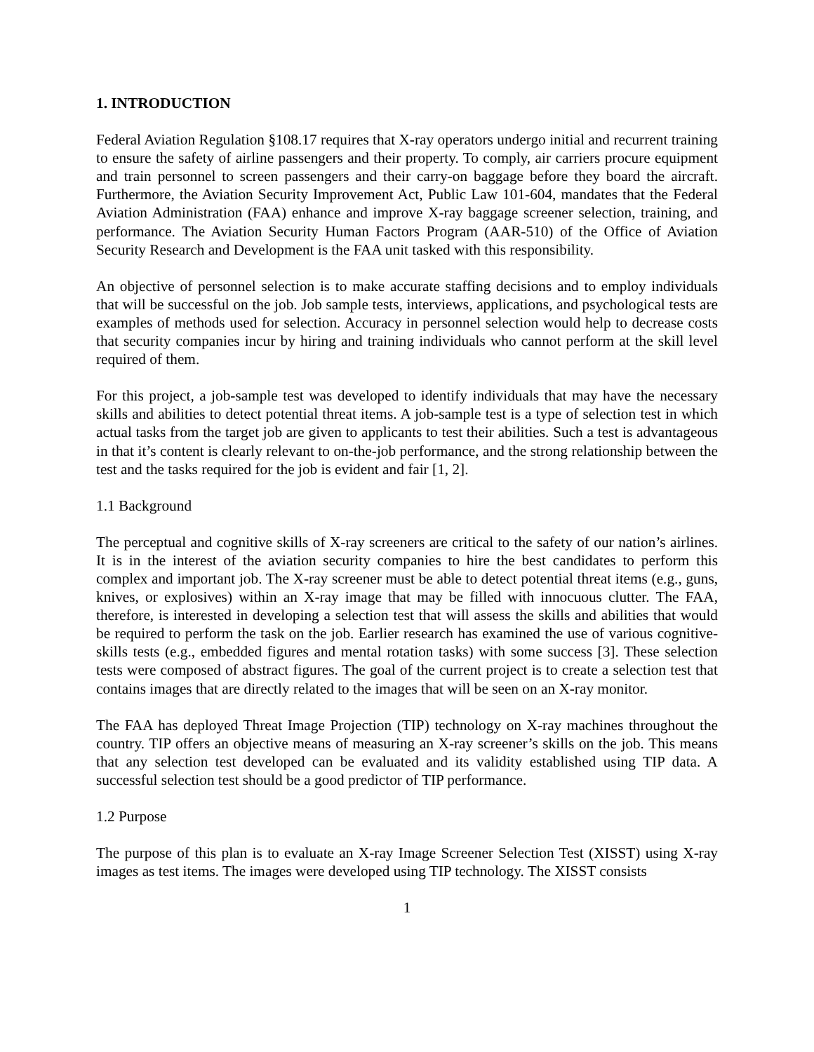1. INTRODUCTION
Federal Aviation Regulation §108.17 requires that X-ray operators undergo initial and recurrent training to ensure the safety of airline passengers and their property. To comply, air carriers procure equipment and train personnel to screen passengers and their carry-on baggage before they board the aircraft. Furthermore, the Aviation Security Improvement Act, Public Law 101-604, mandates that the Federal Aviation Administration (FAA) enhance and improve X-ray baggage screener selection, training, and performance. The Aviation Security Human Factors Program (AAR-510) of the Office of Aviation Security Research and Development is the FAA unit tasked with this responsibility.
An objective of personnel selection is to make accurate staffing decisions and to employ individuals that will be successful on the job. Job sample tests, interviews, applications, and psychological tests are examples of methods used for selection. Accuracy in personnel selection would help to decrease costs that security companies incur by hiring and training individuals who cannot perform at the skill level required of them.
For this project, a job-sample test was developed to identify individuals that may have the necessary skills and abilities to detect potential threat items. A job-sample test is a type of selection test in which actual tasks from the target job are given to applicants to test their abilities. Such a test is advantageous in that it’s content is clearly relevant to on-the-job performance, and the strong relationship between the test and the tasks required for the job is evident and fair [1, 2].
1.1 Background
The perceptual and cognitive skills of X-ray screeners are critical to the safety of our nation’s airlines. It is in the interest of the aviation security companies to hire the best candidates to perform this complex and important job. The X-ray screener must be able to detect potential threat items (e.g., guns, knives, or explosives) within an X-ray image that may be filled with innocuous clutter. The FAA, therefore, is interested in developing a selection test that will assess the skills and abilities that would be required to perform the task on the job. Earlier research has examined the use of various cognitive-skills tests (e.g., embedded figures and mental rotation tasks) with some success [3]. These selection tests were composed of abstract figures. The goal of the current project is to create a selection test that contains images that are directly related to the images that will be seen on an X-ray monitor.
The FAA has deployed Threat Image Projection (TIP) technology on X-ray machines throughout the country. TIP offers an objective means of measuring an X-ray screener’s skills on the job. This means that any selection test developed can be evaluated and its validity established using TIP data. A successful selection test should be a good predictor of TIP performance.
1.2 Purpose
The purpose of this plan is to evaluate an X-ray Image Screener Selection Test (XISST) using X-ray images as test items. The images were developed using TIP technology. The XISST consists
1